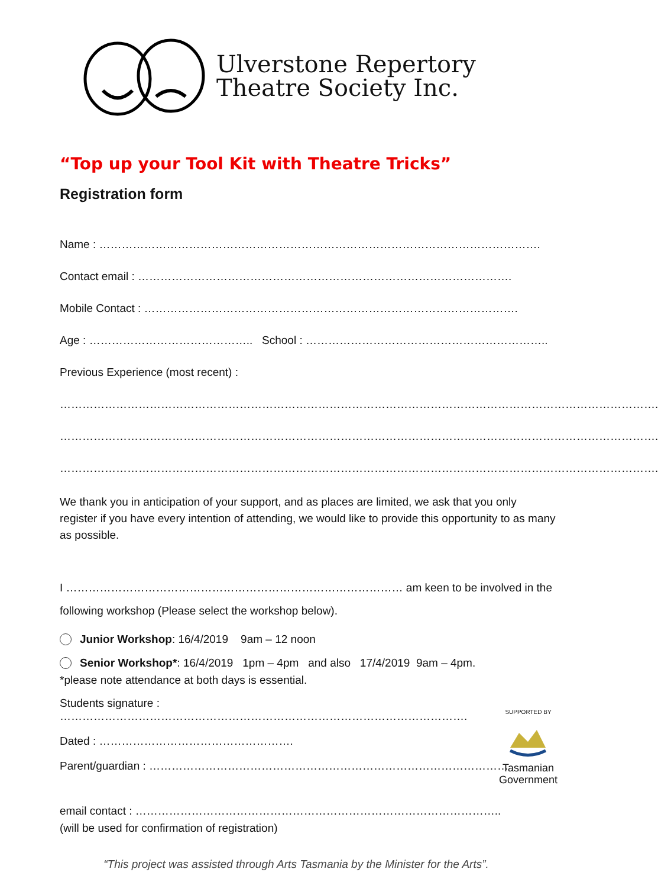Ulverstone Repertory
Theatre Society Inc.
“Top up your Tool Kit with Theatre Tricks”
Registration form
Name : ……………………………………………………………………………………………………….
Contact email : ……………………………………………………………………………………….
Mobile Contact : ……………………………………………………………………………………….
Age : …………………………………….. School : ………………………………………………………..
Previous Experience (most recent) :
…………………………………………………………………………………………………………………………………………….
…………………………………………………………………………………………………………………………………………….
…………………………………………………………………………………………………………………………………………….
We thank you in anticipation of your support, and as places are limited, we ask that you only register if you have every intention of attending, we would like to provide this opportunity to as many as possible.
I ……………………………………………………………………………… am keen to be involved in the following workshop (Please select the workshop below).
Junior Workshop: 16/4/2019 9am – 12 noon
Senior Workshop*: 16/4/2019 1pm – 4pm and also 17/4/2019 9am – 4pm.
*please note attendance at both days is essential.
Students signature : ……………………………………………………………………………………………….
Dated : …………………………………………….
Parent/guardian : ……………………………………………………………………………………
email contact : ……………………………………………………………………………………..
(will be used for confirmation of registration)
SUPPORTED BY
Tasmanian
Government
“This project was assisted through Arts Tasmania by the Minister for the Arts”.